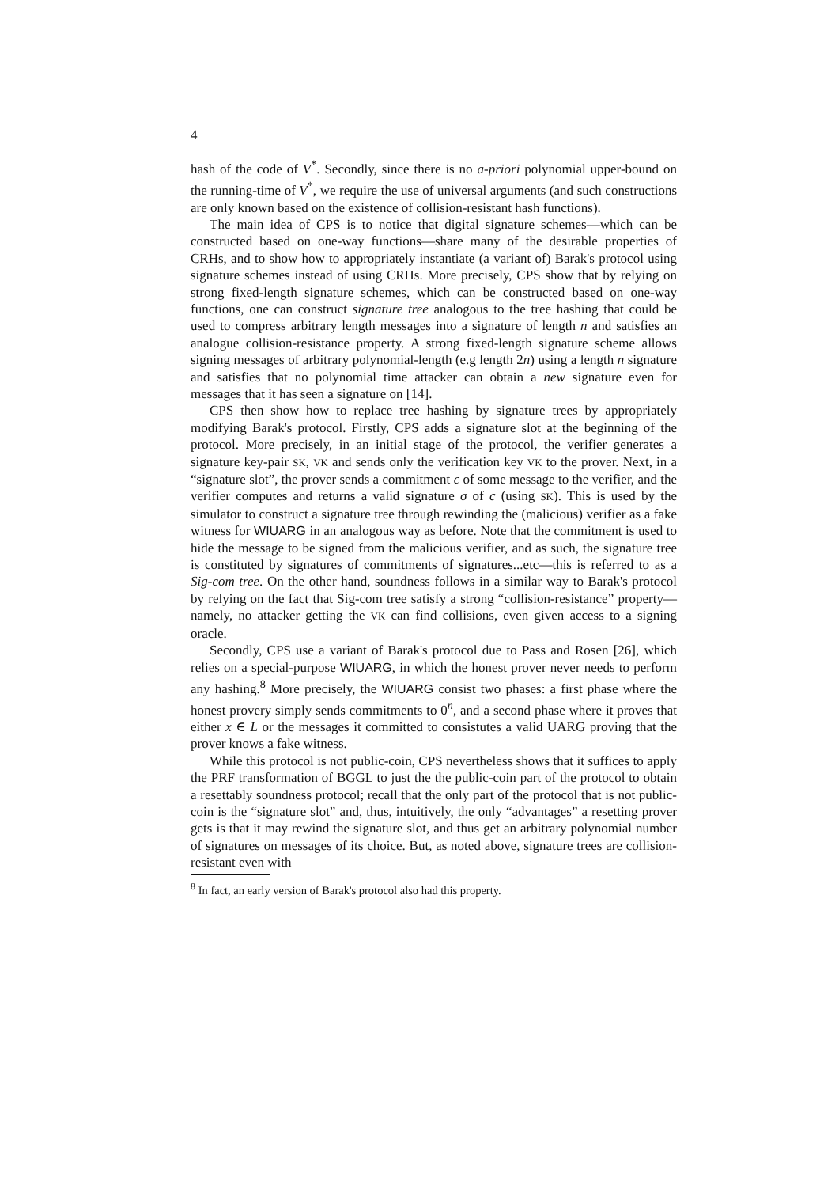4
hash of the code of V<sup>*</sup>. Secondly, since there is no a-priori polynomial upper-bound on the running-time of V<sup>*</sup>, we require the use of universal arguments (and such constructions are only known based on the existence of collision-resistant hash functions).
The main idea of CPS is to notice that digital signature schemes—which can be constructed based on one-way functions—share many of the desirable properties of CRHs, and to show how to appropriately instantiate (a variant of) Barak's protocol using signature schemes instead of using CRHs. More precisely, CPS show that by relying on strong fixed-length signature schemes, which can be constructed based on one-way functions, one can construct signature tree analogous to the tree hashing that could be used to compress arbitrary length messages into a signature of length n and satisfies an analogue collision-resistance property. A strong fixed-length signature scheme allows signing messages of arbitrary polynomial-length (e.g length 2n) using a length n signature and satisfies that no polynomial time attacker can obtain a new signature even for messages that it has seen a signature on [14].
CPS then show how to replace tree hashing by signature trees by appropriately modifying Barak's protocol. Firstly, CPS adds a signature slot at the beginning of the protocol. More precisely, in an initial stage of the protocol, the verifier generates a signature key-pair SK, VK and sends only the verification key VK to the prover. Next, in a “signature slot”, the prover sends a commitment c of some message to the verifier, and the verifier computes and returns a valid signature σ of c (using SK). This is used by the simulator to construct a signature tree through rewinding the (malicious) verifier as a fake witness for WIUARG in an analogous way as before. Note that the commitment is used to hide the message to be signed from the malicious verifier, and as such, the signature tree is constituted by signatures of commitments of signatures...etc—this is referred to as a Sig-com tree. On the other hand, soundness follows in a similar way to Barak's protocol by relying on the fact that Sig-com tree satisfy a strong “collision-resistance” property—namely, no attacker getting the VK can find collisions, even given access to a signing oracle.
Secondly, CPS use a variant of Barak's protocol due to Pass and Rosen [26], which relies on a special-purpose WIUARG, in which the honest prover never needs to perform any hashing.<sup>8</sup> More precisely, the WIUARG consist two phases: a first phase where the honest provery simply sends commitments to 0<sup>n</sup>, and a second phase where it proves that either x ∈ L or the messages it committed to consistutes a valid UARG proving that the prover knows a fake witness.
While this protocol is not public-coin, CPS nevertheless shows that it suffices to apply the PRF transformation of BGGL to just the the public-coin part of the protocol to obtain a resettably soundness protocol; recall that the only part of the protocol that is not public-coin is the “signature slot” and, thus, intuitively, the only “advantages” a resetting prover gets is that it may rewind the signature slot, and thus get an arbitrary polynomial number of signatures on messages of its choice. But, as noted above, signature trees are collision-resistant even with
<sup>8</sup> In fact, an early version of Barak's protocol also had this property.